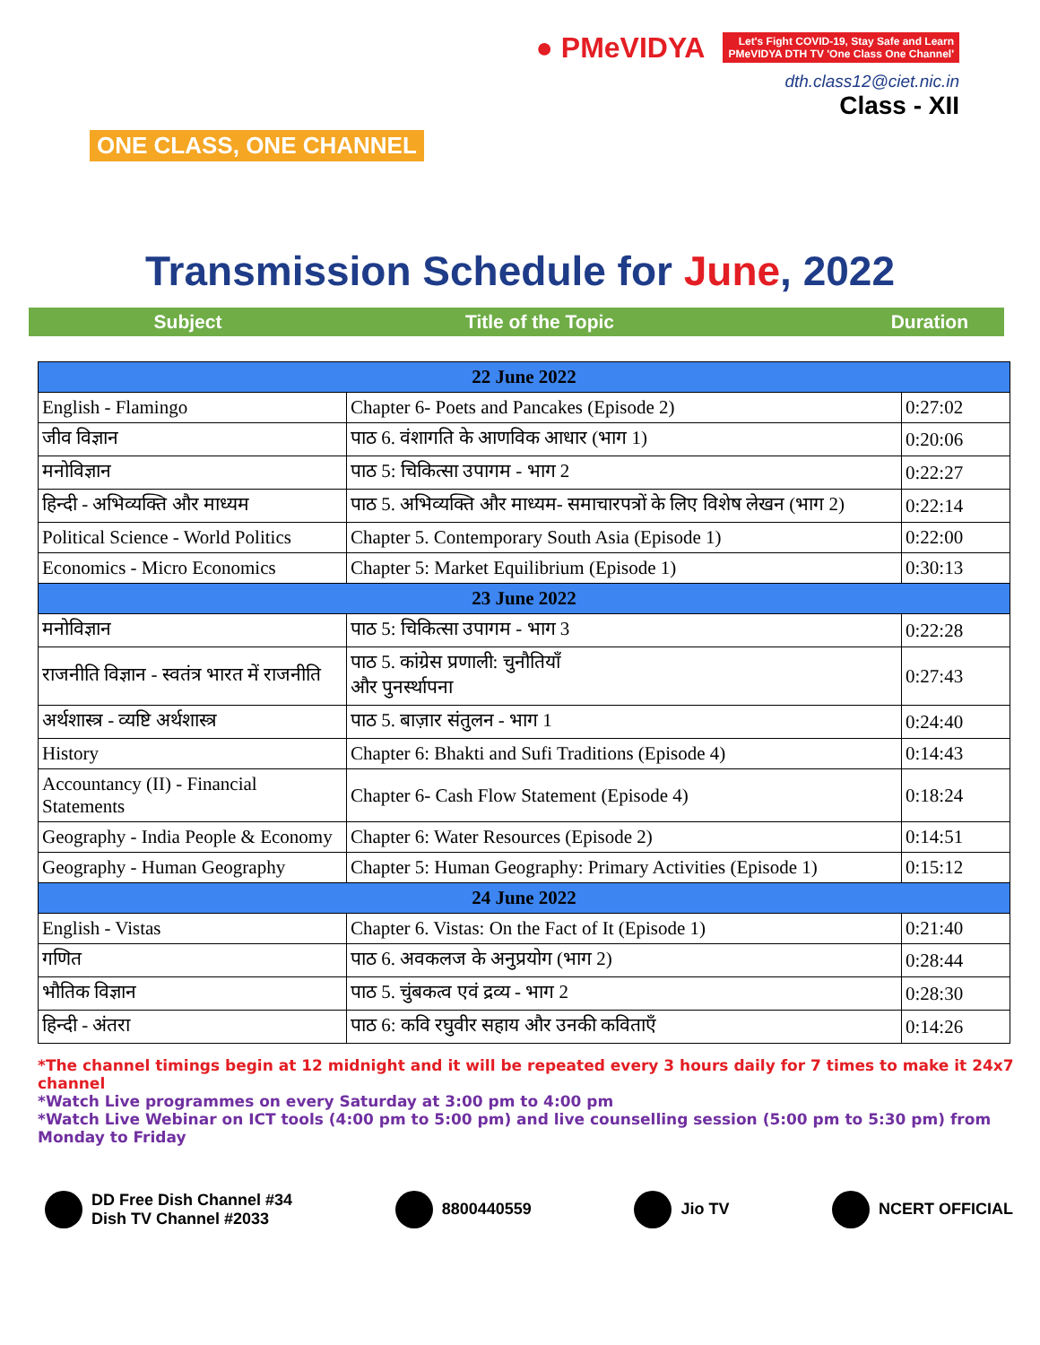ONE CLASS, ONE CHANNEL
● PMeVIDYA Let's Fight COVID-19, Stay Safe and Learn
PMeVIDYA DTH TV 'One Class One Channel'
dth.class12@ciet.nic.in
Class - XII
Transmission Schedule for June, 2022
Subject Title of the Topic Duration
| 22 June 2022 | | |
| English - Flamingo | Chapter 6- Poets and Pancakes (Episode 2) | 0:27:02 |
| जीव विज्ञान | पाठ 6. वंशागति के आणविक आधार (भाग 1) | 0:20:06 |
| मनोविज्ञान | पाठ 5: चिकित्सा उपागम - भाग 2 | 0:22:27 |
| हिन्दी - अभिव्यक्ति और माध्यम | पाठ 5. अभिव्यक्ति और माध्यम- समाचारपत्रों के लिए विशेष लेखन (भाग 2) | 0:22:14 |
| Political Science - World Politics | Chapter 5. Contemporary South Asia (Episode 1) | 0:22:00 |
| Economics - Micro Economics | Chapter 5: Market Equilibrium (Episode 1) | 0:30:13 |
| 23 June 2022 | | |
| मनोविज्ञान | पाठ 5: चिकित्सा उपागम - भाग 3 | 0:22:28 |
| राजनीति विज्ञान - स्वतंत्र भारत में राजनीति | पाठ 5. कांग्रेस प्रणाली: चुनौतियाँ और पुनर्स्थापना | 0:27:43 |
| अर्थशास्त्र - व्यष्टि अर्थशास्त्र | पाठ 5. बाज़ार संतुलन - भाग 1 | 0:24:40 |
| History | Chapter 6: Bhakti and Sufi Traditions (Episode 4) | 0:14:43 |
| Accountancy (II) - Financial Statements | Chapter 6- Cash Flow Statement (Episode 4) | 0:18:24 |
| Geography - India People & Economy | Chapter 6: Water Resources (Episode 2) | 0:14:51 |
| Geography - Human Geography | Chapter 5: Human Geography: Primary Activities (Episode 1) | 0:15:12 |
| 24 June 2022 | | |
| English - Vistas | Chapter 6. Vistas: On the Fact of It (Episode 1) | 0:21:40 |
| गणित | पाठ 6. अवकलज के अनुप्रयोग (भाग 2) | 0:28:44 |
| भौतिक विज्ञान | पाठ 5. चुंबकत्व एवं द्रव्य - भाग 2 | 0:28:30 |
| हिन्दी - अंतरा | पाठ 6: कवि रघुवीर सहाय और उनकी कविताएँ | 0:14:26 |
*The channel timings begin at 12 midnight and it will be repeated every 3 hours daily for 7 times to make it 24x7 channel
*Watch Live programmes on every Saturday at 3:00 pm to 4:00 pm
*Watch Live Webinar on ICT tools (4:00 pm to 5:00 pm) and live counselling session (5:00 pm to 5:30 pm) from Monday to Friday
DD Free Dish Channel #34
Dish TV Channel #2033
8800440559 Jio TV NCERT OFFICIAL